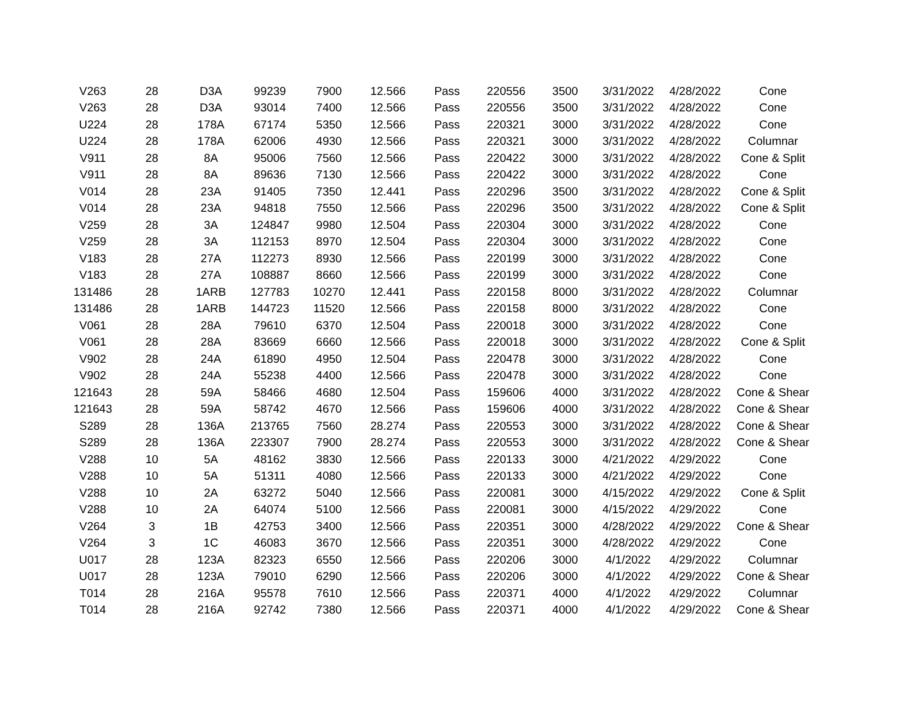| V263 | 28 | D3A | 99239 | 7900 | 12.566 | Pass | 220556 | 3500 | 3/31/2022 | 4/28/2022 | Cone |
| V263 | 28 | D3A | 93014 | 7400 | 12.566 | Pass | 220556 | 3500 | 3/31/2022 | 4/28/2022 | Cone |
| U224 | 28 | 178A | 67174 | 5350 | 12.566 | Pass | 220321 | 3000 | 3/31/2022 | 4/28/2022 | Cone |
| U224 | 28 | 178A | 62006 | 4930 | 12.566 | Pass | 220321 | 3000 | 3/31/2022 | 4/28/2022 | Columnar |
| V911 | 28 | 8A | 95006 | 7560 | 12.566 | Pass | 220422 | 3000 | 3/31/2022 | 4/28/2022 | Cone & Split |
| V911 | 28 | 8A | 89636 | 7130 | 12.566 | Pass | 220422 | 3000 | 3/31/2022 | 4/28/2022 | Cone |
| V014 | 28 | 23A | 91405 | 7350 | 12.441 | Pass | 220296 | 3500 | 3/31/2022 | 4/28/2022 | Cone & Split |
| V014 | 28 | 23A | 94818 | 7550 | 12.566 | Pass | 220296 | 3500 | 3/31/2022 | 4/28/2022 | Cone & Split |
| V259 | 28 | 3A | 124847 | 9980 | 12.504 | Pass | 220304 | 3000 | 3/31/2022 | 4/28/2022 | Cone |
| V259 | 28 | 3A | 112153 | 8970 | 12.504 | Pass | 220304 | 3000 | 3/31/2022 | 4/28/2022 | Cone |
| V183 | 28 | 27A | 112273 | 8930 | 12.566 | Pass | 220199 | 3000 | 3/31/2022 | 4/28/2022 | Cone |
| V183 | 28 | 27A | 108887 | 8660 | 12.566 | Pass | 220199 | 3000 | 3/31/2022 | 4/28/2022 | Cone |
| 131486 | 28 | 1ARB | 127783 | 10270 | 12.441 | Pass | 220158 | 8000 | 3/31/2022 | 4/28/2022 | Columnar |
| 131486 | 28 | 1ARB | 144723 | 11520 | 12.566 | Pass | 220158 | 8000 | 3/31/2022 | 4/28/2022 | Cone |
| V061 | 28 | 28A | 79610 | 6370 | 12.504 | Pass | 220018 | 3000 | 3/31/2022 | 4/28/2022 | Cone |
| V061 | 28 | 28A | 83669 | 6660 | 12.566 | Pass | 220018 | 3000 | 3/31/2022 | 4/28/2022 | Cone & Split |
| V902 | 28 | 24A | 61890 | 4950 | 12.504 | Pass | 220478 | 3000 | 3/31/2022 | 4/28/2022 | Cone |
| V902 | 28 | 24A | 55238 | 4400 | 12.566 | Pass | 220478 | 3000 | 3/31/2022 | 4/28/2022 | Cone |
| 121643 | 28 | 59A | 58466 | 4680 | 12.504 | Pass | 159606 | 4000 | 3/31/2022 | 4/28/2022 | Cone & Shear |
| 121643 | 28 | 59A | 58742 | 4670 | 12.566 | Pass | 159606 | 4000 | 3/31/2022 | 4/28/2022 | Cone & Shear |
| S289 | 28 | 136A | 213765 | 7560 | 28.274 | Pass | 220553 | 3000 | 3/31/2022 | 4/28/2022 | Cone & Shear |
| S289 | 28 | 136A | 223307 | 7900 | 28.274 | Pass | 220553 | 3000 | 3/31/2022 | 4/28/2022 | Cone & Shear |
| V288 | 10 | 5A | 48162 | 3830 | 12.566 | Pass | 220133 | 3000 | 4/21/2022 | 4/29/2022 | Cone |
| V288 | 10 | 5A | 51311 | 4080 | 12.566 | Pass | 220133 | 3000 | 4/21/2022 | 4/29/2022 | Cone |
| V288 | 10 | 2A | 63272 | 5040 | 12.566 | Pass | 220081 | 3000 | 4/15/2022 | 4/29/2022 | Cone & Split |
| V288 | 10 | 2A | 64074 | 5100 | 12.566 | Pass | 220081 | 3000 | 4/15/2022 | 4/29/2022 | Cone |
| V264 | 3 | 1B | 42753 | 3400 | 12.566 | Pass | 220351 | 3000 | 4/28/2022 | 4/29/2022 | Cone & Shear |
| V264 | 3 | 1C | 46083 | 3670 | 12.566 | Pass | 220351 | 3000 | 4/28/2022 | 4/29/2022 | Cone |
| U017 | 28 | 123A | 82323 | 6550 | 12.566 | Pass | 220206 | 3000 | 4/1/2022 | 4/29/2022 | Columnar |
| U017 | 28 | 123A | 79010 | 6290 | 12.566 | Pass | 220206 | 3000 | 4/1/2022 | 4/29/2022 | Cone & Shear |
| T014 | 28 | 216A | 95578 | 7610 | 12.566 | Pass | 220371 | 4000 | 4/1/2022 | 4/29/2022 | Columnar |
| T014 | 28 | 216A | 92742 | 7380 | 12.566 | Pass | 220371 | 4000 | 4/1/2022 | 4/29/2022 | Cone & Shear |